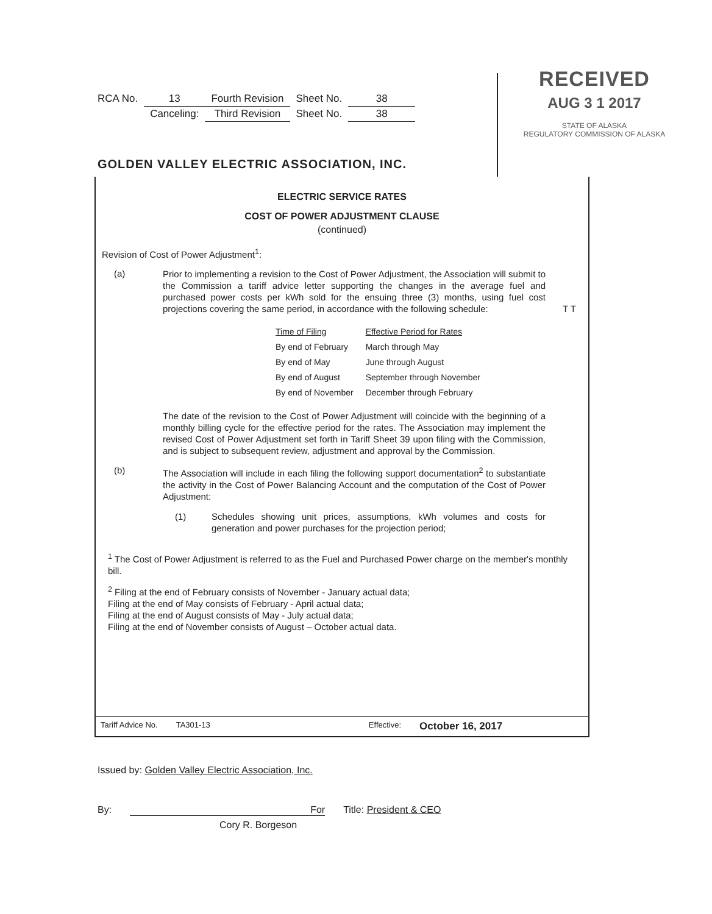| RCA No. | 13 | Fourth Revision | Sheet No. | 38 |
| | Canceling: | Third Revision | Sheet No. | 38 |
RECEIVED
AUG 3 1 2017
STATE OF ALASKA
REGULATORY COMMISSION OF ALASKA
GOLDEN VALLEY ELECTRIC ASSOCIATION, INC.
ELECTRIC SERVICE RATES
COST OF POWER ADJUSTMENT CLAUSE
(continued)
Revision of Cost of Power Adjustment<sup>1</sup>:
(a)
Prior to implementing a revision to the Cost of Power Adjustment, the Association will submit to the Commission a tariff advice letter supporting the changes in the average fuel and purchased power costs per kWh sold for the ensuing three (3) months, using fuel cost projections covering the same period, in accordance with the following schedule: T T
| Time of Filing | Effective Period for Rates |
| --- | --- |
| By end of February | March through May |
| By end of May | June through August |
| By end of August | September through November |
| By end of November | December through February |
The date of the revision to the Cost of Power Adjustment will coincide with the beginning of a monthly billing cycle for the effective period for the rates. The Association may implement the revised Cost of Power Adjustment set forth in Tariff Sheet 39 upon filing with the Commission, and is subject to subsequent review, adjustment and approval by the Commission.
(b)
The Association will include in each filing the following support documentation<sup>2</sup> to substantiate the activity in the Cost of Power Balancing Account and the computation of the Cost of Power Adjustment:
(1)
Schedules showing unit prices, assumptions, kWh volumes and costs for generation and power purchases for the projection period;
<sup>1</sup> The Cost of Power Adjustment is referred to as the Fuel and Purchased Power charge on the member's monthly bill.
<sup>2</sup> Filing at the end of February consists of November - January actual data;
Filing at the end of May consists of February - April actual data;
Filing at the end of August consists of May - July actual data;
Filing at the end of November consists of August – October actual data.
Tariff Advice No. TA301-13 Effective: October 16, 2017
Issued by: Golden Valley Electric Association, Inc.
By: For Title: President & CEO
Cory R. Borgeson